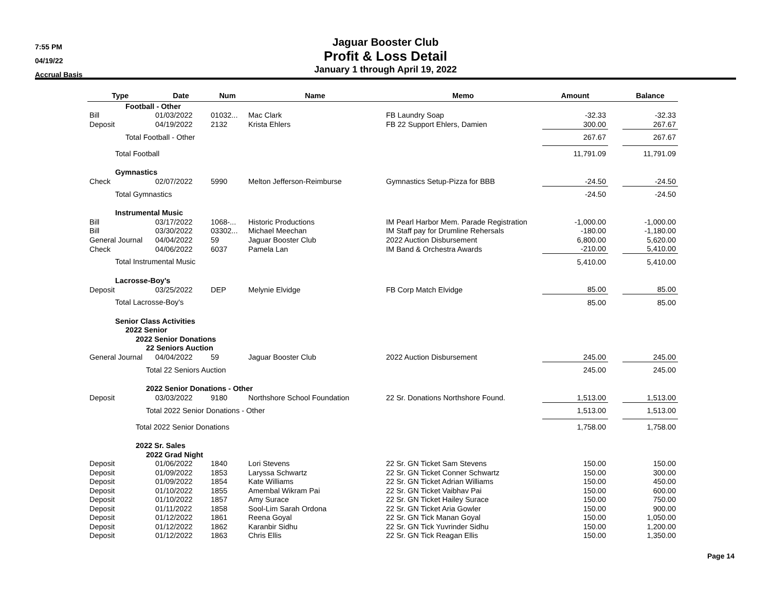7:55 PM
04/19/22
Accrual Basis
Jaguar Booster Club
Profit & Loss Detail
January 1 through April 19, 2022
| Type | Date | Num | Name | Memo | Amount | | Balance |
| --- | --- | --- | --- | --- | --- | --- | --- |
| Football - Other | | | | | | | |
| Bill | 01/03/2022 | 01032... | Mac Clark | FB Laundry Soap | -32.33 | | -32.33 |
| Deposit | 04/19/2022 | 2132 | Krista Ehlers | FB 22 Support Ehlers, Damien | 300.00 | | 267.67 |
| Total Football - Other | | | | | 267.67 | | 267.67 |
| Total Football | | | | | 11,791.09 | | 11,791.09 |
| Gymnastics | | | | | | | |
| Check | 02/07/2022 | 5990 | Melton Jefferson-Reimburse | Gymnastics Setup-Pizza for BBB | -24.50 | | -24.50 |
| Total Gymnastics | | | | | -24.50 | | -24.50 |
| Instrumental Music | | | | | | | |
| Bill | 03/17/2022 | 1068-... | Historic Productions | IM Pearl Harbor Mem. Parade Registration | -1,000.00 | | -1,000.00 |
| Bill | 03/30/2022 | 03302... | Michael Meechan | IM Staff pay for Drumline Rehersals | -180.00 | | -1,180.00 |
| General Journal | 04/04/2022 | 59 | Jaguar Booster Club | 2022 Auction Disbursement | 6,800.00 | | 5,620.00 |
| Check | 04/06/2022 | 6037 | Pamela Lan | IM Band & Orchestra Awards | -210.00 | | 5,410.00 |
| Total Instrumental Music | | | | | 5,410.00 | | 5,410.00 |
| Lacrosse-Boy's | | | | | | | |
| Deposit | 03/25/2022 | DEP | Melynie Elvidge | FB Corp Match Elvidge | 85.00 | | 85.00 |
| Total Lacrosse-Boy's | | | | | 85.00 | | 85.00 |
| Senior Class Activities | | | | | | | |
| 2022 Senior | | | | | | | |
| 2022 Senior Donations | | | | | | | |
| 22 Seniors Auction | | | | | | | |
| General Journal | 04/04/2022 | 59 | Jaguar Booster Club | 2022 Auction Disbursement | 245.00 | | 245.00 |
| Total 22 Seniors Auction | | | | | 245.00 | | 245.00 |
| 2022 Senior Donations - Other | | | | | | | |
| Deposit | 03/03/2022 | 9180 | Northshore School Foundation | 22 Sr. Donations Northshore Found. | 1,513.00 | | 1,513.00 |
| Total 2022 Senior Donations - Other | | | | | 1,513.00 | | 1,513.00 |
| Total 2022 Senior Donations | | | | | 1,758.00 | | 1,758.00 |
| 2022 Sr. Sales | | | | | | | |
| 2022 Grad Night | | | | | | | |
| Deposit | 01/06/2022 | 1840 | Lori Stevens | 22 Sr. GN Ticket Sam Stevens | 150.00 | | 150.00 |
| Deposit | 01/09/2022 | 1853 | Laryssa Schwartz | 22 Sr. GN Ticket Conner Schwartz | 150.00 | | 300.00 |
| Deposit | 01/09/2022 | 1854 | Kate Williams | 22 Sr. GN Ticket Adrian Williams | 150.00 | | 450.00 |
| Deposit | 01/10/2022 | 1855 | Amembal Wikram Pai | 22 Sr. GN Ticket Vaibhav Pai | 150.00 | | 600.00 |
| Deposit | 01/10/2022 | 1857 | Amy Surace | 22 Sr. GN Ticket Hailey Surace | 150.00 | | 750.00 |
| Deposit | 01/11/2022 | 1858 | Sool-Lim Sarah Ordona | 22 Sr. GN Ticket Aria Gowler | 150.00 | | 900.00 |
| Deposit | 01/12/2022 | 1861 | Reena Goyal | 22 Sr. GN Tick Manan Goyal | 150.00 | | 1,050.00 |
| Deposit | 01/12/2022 | 1862 | Karanbir Sidhu | 22 Sr. GN Tick Yuvrinder Sidhu | 150.00 | | 1,200.00 |
| Deposit | 01/12/2022 | 1863 | Chris Ellis | 22 Sr. GN Tick Reagan Ellis | 150.00 | | 1,350.00 |
Page 14